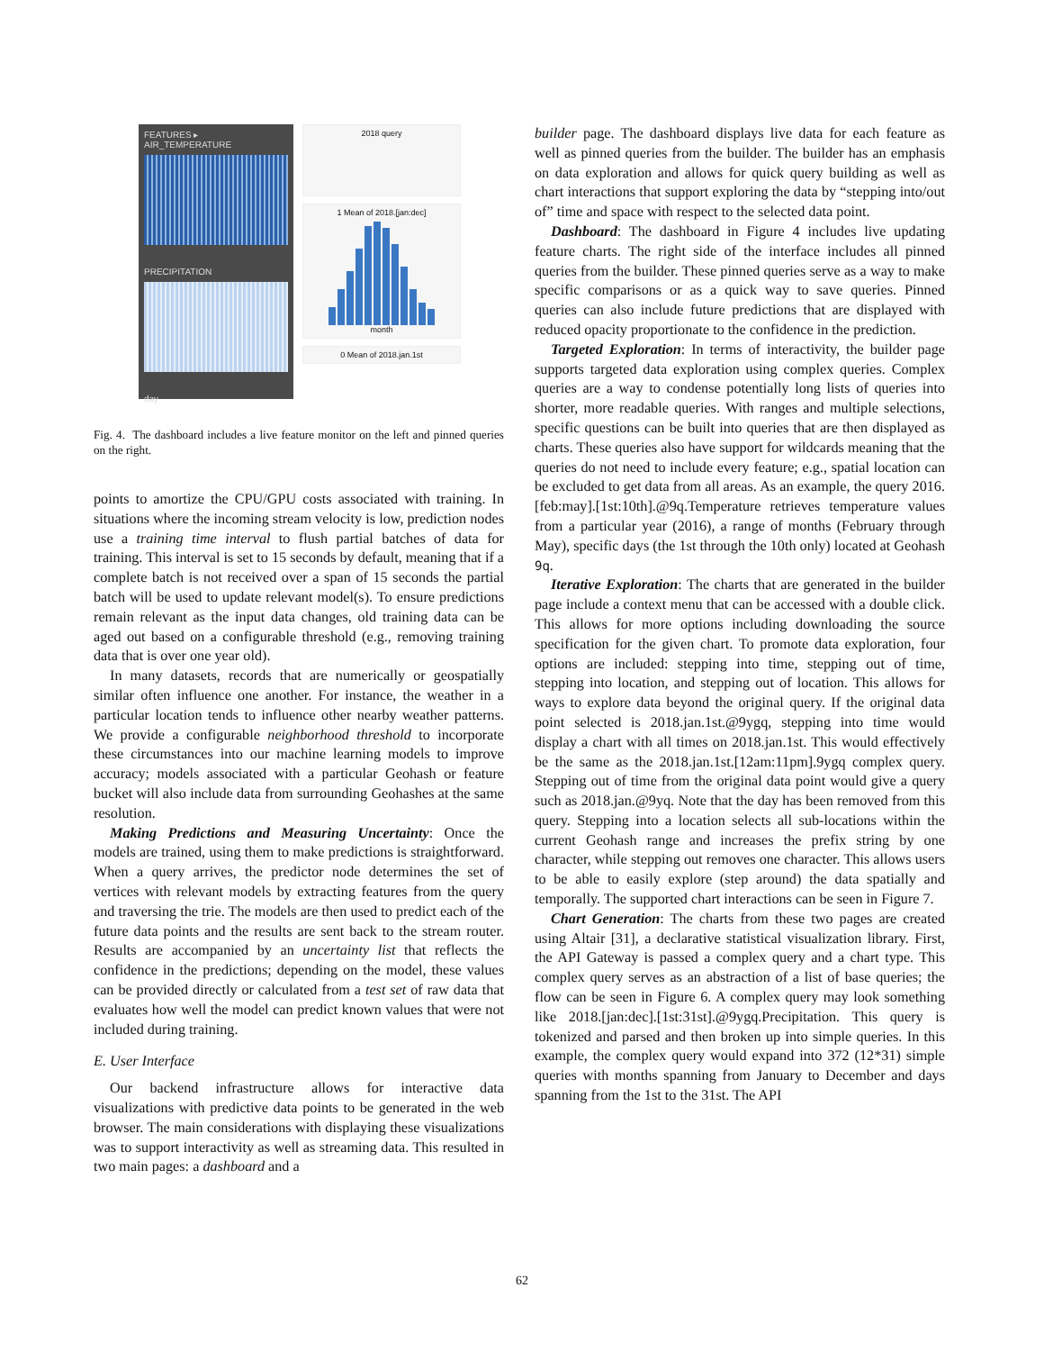FEATURES ▸
AIR_TEMPERATURE
PRECIPITATION
day
2018 query
1 Mean of 2018.[jan:dec]
month
0 Mean of 2018.jan.1st
Fig. 4. The dashboard includes a live feature monitor on the left and pinned queries on the right.
points to amortize the CPU/GPU costs associated with training. In situations where the incoming stream velocity is low, prediction nodes use a training time interval to flush partial batches of data for training. This interval is set to 15 seconds by default, meaning that if a complete batch is not received over a span of 15 seconds the partial batch will be used to update relevant model(s). To ensure predictions remain relevant as the input data changes, old training data can be aged out based on a configurable threshold (e.g., removing training data that is over one year old).
In many datasets, records that are numerically or geospatially similar often influence one another. For instance, the weather in a particular location tends to influence other nearby weather patterns. We provide a configurable neighborhood threshold to incorporate these circumstances into our machine learning models to improve accuracy; models associated with a particular Geohash or feature bucket will also include data from surrounding Geohashes at the same resolution.
Making Predictions and Measuring Uncertainty: Once the models are trained, using them to make predictions is straightforward. When a query arrives, the predictor node determines the set of vertices with relevant models by extracting features from the query and traversing the trie. The models are then used to predict each of the future data points and the results are sent back to the stream router. Results are accompanied by an uncertainty list that reflects the confidence in the predictions; depending on the model, these values can be provided directly or calculated from a test set of raw data that evaluates how well the model can predict known values that were not included during training.
E. User Interface
Our backend infrastructure allows for interactive data visualizations with predictive data points to be generated in the web browser. The main considerations with displaying these visualizations was to support interactivity as well as streaming data. This resulted in two main pages: a dashboard and a
builder page. The dashboard displays live data for each feature as well as pinned queries from the builder. The builder has an emphasis on data exploration and allows for quick query building as well as chart interactions that support exploring the data by “stepping into/out of” time and space with respect to the selected data point.
Dashboard: The dashboard in Figure 4 includes live updating feature charts. The right side of the interface includes all pinned queries from the builder. These pinned queries serve as a way to make specific comparisons or as a quick way to save queries. Pinned queries can also include future predictions that are displayed with reduced opacity proportionate to the confidence in the prediction.
Targeted Exploration: In terms of interactivity, the builder page supports targeted data exploration using complex queries. Complex queries are a way to condense potentially long lists of queries into shorter, more readable queries. With ranges and multiple selections, specific questions can be built into queries that are then displayed as charts. These queries also have support for wildcards meaning that the queries do not need to include every feature; e.g., spatial location can be excluded to get data from all areas. As an example, the query 2016.[feb:may].[1st:10th].@9q.Temperature retrieves temperature values from a particular year (2016), a range of months (February through May), specific days (the 1st through the 10th only) located at Geohash 9q.
Iterative Exploration: The charts that are generated in the builder page include a context menu that can be accessed with a double click. This allows for more options including downloading the source specification for the given chart. To promote data exploration, four options are included: stepping into time, stepping out of time, stepping into location, and stepping out of location. This allows for ways to explore data beyond the original query. If the original data point selected is 2018.jan.1st.@9ygq, stepping into time would display a chart with all times on 2018.jan.1st. This would effectively be the same as the 2018.jan.1st.[12am:11pm].9ygq complex query. Stepping out of time from the original data point would give a query such as 2018.jan.@9yq. Note that the day has been removed from this query. Stepping into a location selects all sub-locations within the current Geohash range and increases the prefix string by one character, while stepping out removes one character. This allows users to be able to easily explore (step around) the data spatially and temporally. The supported chart interactions can be seen in Figure 7.
Chart Generation: The charts from these two pages are created using Altair [31], a declarative statistical visualization library. First, the API Gateway is passed a complex query and a chart type. This complex query serves as an abstraction of a list of base queries; the flow can be seen in Figure 6. A complex query may look something like 2018.[jan:dec].[1st:31st].@9ygq.Precipitation. This query is tokenized and parsed and then broken up into simple queries. In this example, the complex query would expand into 372 (12*31) simple queries with months spanning from January to December and days spanning from the 1st to the 31st. The API
62